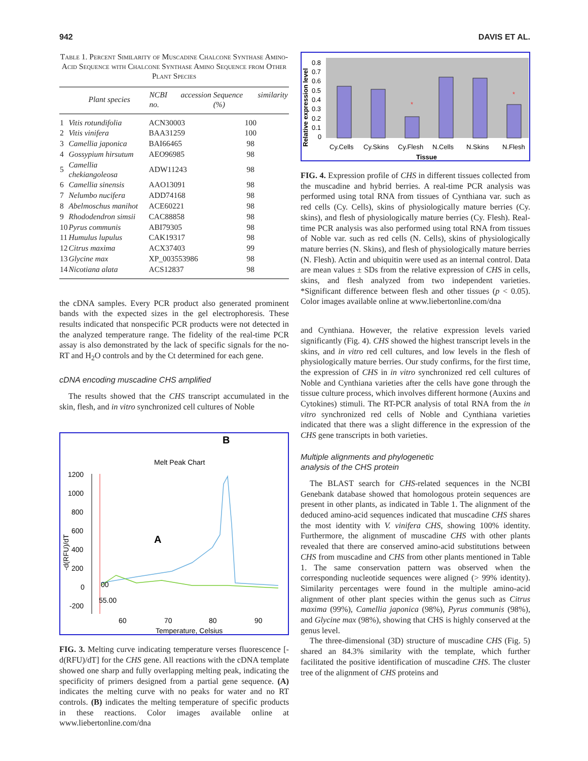942 DAVIS ET AL.
Table 1. Percent Similarity of Muscadine Chalcone Synthase Amino-Acid Sequence with Chalcone Synthase Amino Sequence from Other Plant Species
| | Plant species | NCBI accession no. | Sequence similarity (%) |
| --- | --- | --- | --- |
| 1 | Vitis rotundifolia | ACN30003 | 100 |
| 2 | Vitis vinifera | BAA31259 | 100 |
| 3 | Camellia japonica | BAI66465 | 98 |
| 4 | Gossypium hirsutum | AEO96985 | 98 |
| 5 | Camellia chekiangoleosa | ADW11243 | 98 |
| 6 | Camellia sinensis | AAO13091 | 98 |
| 7 | Nelumbo nucifera | ADD74168 | 98 |
| 8 | Abelmoschus manihot | ACE60221 | 98 |
| 9 | Rhododendron simsii | CAC88858 | 98 |
| 10 | Pyrus communis | ABI79305 | 98 |
| 11 | Humulus lupulus | CAK19317 | 98 |
| 12 | Citrus maxima | ACX37403 | 99 |
| 13 | Glycine max | XP_003553986 | 98 |
| 14 | Nicotiana alata | ACS12837 | 98 |
the cDNA samples. Every PCR product also generated prominent bands with the expected sizes in the gel electrophoresis. These results indicated that nonspecific PCR products were not detected in the analyzed temperature range. The fidelity of the real-time PCR assay is also demonstrated by the lack of specific signals for the no-RT and H<sub>2</sub>O controls and by the Ct determined for each gene.
cDNA encoding muscadine CHS amplified
The results showed that the CHS transcript accumulated in the skin, flesh, and in vitro synchronized cell cultures of Noble
B
Melt Peak Chart
1200
1000
800
600
400
200
0
-200
-d(RFU)/dT
A
00
55.00
60
70
80
90
Temperature, Celsius
FIG. 3. Melting curve indicating temperature verses fluorescence [-d(RFU)/dT] for the CHS gene. All reactions with the cDNA template showed one sharp and fully overlapping melting peak, indicating the specificity of primers designed from a partial gene sequence. (A) indicates the melting curve with no peaks for water and no RT controls. (B) indicates the melting temperature of specific products in these reactions. Color images available online at www.liebertonline.com/dna
Relative expression level
0.8
0.7
0.6
0.5
0.4
0.3
0.2
0.1
0
*
*
Cy.Cells
Cy.Skins
Cy.Flesh
N.Cells
N.Skins
N.Flesh
Tissue
FIG. 4. Expression profile of CHS in different tissues collected from the muscadine and hybrid berries. A real-time PCR analysis was performed using total RNA from tissues of Cynthiana var. such as red cells (Cy. Cells), skins of physiologically mature berries (Cy. skins), and flesh of physiologically mature berries (Cy. Flesh). Real-time PCR analysis was also performed using total RNA from tissues of Noble var. such as red cells (N. Cells), skins of physiologically mature berries (N. Skins), and flesh of physiologically mature berries (N. Flesh). Actin and ubiquitin were used as an internal control. Data are mean values ± SDs from the relative expression of CHS in cells, skins, and flesh analyzed from two independent varieties. *Significant difference between flesh and other tissues (p < 0.05). Color images available online at www.liebertonline.com/dna
and Cynthiana. However, the relative expression levels varied significantly (Fig. 4). CHS showed the highest transcript levels in the skins, and in vitro red cell cultures, and low levels in the flesh of physiologically mature berries. Our study confirms, for the first time, the expression of CHS in in vitro synchronized red cell cultures of Noble and Cynthiana varieties after the cells have gone through the tissue culture process, which involves different hormone (Auxins and Cytokines) stimuli. The RT-PCR analysis of total RNA from the in vitro synchronized red cells of Noble and Cynthiana varieties indicated that there was a slight difference in the expression of the CHS gene transcripts in both varieties.
Multiple alignments and phylogenetic
analysis of the CHS protein
The BLAST search for CHS-related sequences in the NCBI Genebank database showed that homologous protein sequences are present in other plants, as indicated in Table 1. The alignment of the deduced amino-acid sequences indicated that muscadine CHS shares the most identity with V. vinifera CHS, showing 100% identity. Furthermore, the alignment of muscadine CHS with other plants revealed that there are conserved amino-acid substitutions between CHS from muscadine and CHS from other plants mentioned in Table 1. The same conservation pattern was observed when the corresponding nucleotide sequences were aligned (> 99% identity). Similarity percentages were found in the multiple amino-acid alignment of other plant species within the genus such as Citrus maxima (99%), Camellia japonica (98%), Pyrus communis (98%), and Glycine max (98%), showing that CHS is highly conserved at the genus level.
The three-dimensional (3D) structure of muscadine CHS (Fig. 5) shared an 84.3% similarity with the template, which further facilitated the positive identification of muscadine CHS. The cluster tree of the alignment of CHS proteins and